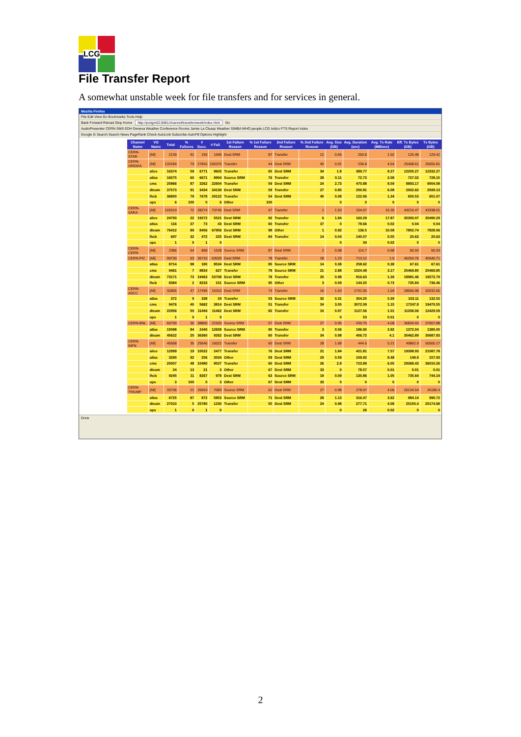LCG
File Transfer Report
A somewhat unstable week for file transfers and for services in general.
Mozilla Firefox
File Edit View Go Bookmarks Tools Help
Back Forward Reload Stop Home http://pcitgm02:8081/channel/transfer/week/index.html Go
AudioPresenter CERN SMS EDH Geneva Weather Conference Rooms Jamie La Clusaz Weather SIMBA WHO people LCG Indico FTS Report Index
Google G Search Search News PageRank Check AutoLink Subscribe AutoFill Options Highlight
| Channel Name | VO Name | Total | % Failures | # Succ. | # Fail. | 1st Failure Reason | % 1st Failure Reason | 2nd Failure Reason | % 2nd Failure Reason | Avg. Size (GB) | Avg. Duration (sec) | Avg. Tx Rate (MB/sec) | Eff. Tx Bytes (GB) | Tx Bytes (GB) |
| --- | --- | --- | --- | --- | --- | --- | --- | --- | --- | --- | --- | --- | --- | --- |
| CERN-STAR | [All] | 2139 | 91 | 193 | 1946 | Dest SRM | 87 | Transfer | 12 | 0.65 | 250.8 | 1.92 | 125.48 | 129.42 |
| CERN-GRIDKA | [All] | 133184 | 79 | 27816 | 105370 | Transfer | 44 | Dest SRM | 40 | 0.91 | 236.8 | 4.64 | 25408.61 | 25655.81 |
| | alice | 16374 | 59 | 6771 | 9603 | Transfer | 65 | Dest SRM | 34 | 1.8 | 389.77 | 8.27 | 12205.27 | 12332.27 |
| | atlas | 16575 | 60 | 6671 | 9904 | Source SRM | 76 | Transfer | 28 | 0.11 | 72.73 | 2.08 | 727.02 | 728.15 |
| | cms | 25866 | 87 | 3262 | 22604 | Transfer | 59 | Dest SRM | 24 | 2.73 | 470.88 | 8.59 | 8893.17 | 9004.08 |
| | dteam | 37573 | 91 | 3434 | 34139 | Dest SRM | 59 | Transfer | 27 | 0.85 | 200.81 | 6.08 | 2932.62 | 2939.13 |
| | lhcb | 36800 | 79 | 7678 | 29122 | Transfer | 54 | Dest SRM | 45 | 0.08 | 122.06 | 1.34 | 650.53 | 651.07 |
| | ops | 6 | 100 | 0 | 6 | Other | 100 | | | 0 | 0 | 0 | 0 | 0 |
| CERN-SARA | [All] | 102019 | 72 | 28274 | 73745 | Dest SRM | 97 | Transfer | 1 | 1.53 | 154.67 | 15.35 | 43216.47 | 43338.01 |
| | alice | 24793 | 22 | 19272 | 5521 | Dest SRM | 92 | Transfer | 6 | 1.84 | 163.29 | 17.87 | 35393.07 | 35490.29 |
| | atlas | 116 | 37 | 73 | 43 | Dest SRM | 60 | Transfer | 37 | 0 | 78.66 | 0.02 | 0.04 | 0.04 |
| | dteam | 76412 | 89 | 8456 | 67956 | Dest SRM | 98 | Other | 1 | 0.92 | 136.5 | 10.58 | 7802.74 | 7828.06 |
| | lhcb | 697 | 32 | 472 | 225 | Dest SRM | 84 | Transfer | 14 | 0.04 | 140.07 | 0.55 | 20.63 | 20.63 |
| | ops | 1 | 0 | 1 | 0 | | | | | 0 | 34 | 0.02 | 0 | 0 |
| CERN-CERN | [All] | 2386 | 64 | 868 | 1528 | Source SRM | 87 | Dest SRM | 2 | 0.08 | 114.7 | 0.68 | 50.93 | 50.93 |
| CERN-PIC | [All] | 99730 | 63 | 36710 | 63020 | Dest SRM | 78 | Transfer | 18 | 1.23 | 713.12 | 1.6 | 45254.76 | 45546.71 |
| | atlas | 8714 | 98 | 180 | 8534 | Dest SRM | 85 | Source SRM | 14 | 0.38 | 258.62 | 0.38 | 67.61 | 67.61 |
| | cms | 9461 | 7 | 8834 | 627 | Transfer | 78 | Source SRM | 21 | 2.88 | 1024.48 | 3.17 | 25469.85 | 25469.85 |
| | dteam | 73171 | 73 | 19463 | 53708 | Dest SRM | 78 | Transfer | 20 | 0.98 | 816.63 | 1.26 | 18981.46 | 19272.79 |
| | lhcb | 8384 | 2 | 8233 | 151 | Source SRM | 95 | Other | 3 | 0.09 | 144.25 | 0.73 | 735.84 | 736.46 |
| CERN-ASCC | [All] | 32805 | 47 | 17495 | 15310 | Dest SRM | 74 | Transfer | 16 | 1.63 | 1741.55 | 1.04 | 28556.98 | 32032.66 |
| | atlas | 372 | 9 | 338 | 34 | Transfer | 53 | Source SRM | 32 | 0.31 | 354.25 | 0.39 | 103.11 | 132.52 |
| | cms | 9476 | 40 | 5662 | 3814 | Dest SRM | 51 | Transfer | 34 | 3.05 | 3072.09 | 1.15 | 17247.8 | 19470.55 |
| | dteam | 22956 | 50 | 11494 | 11462 | Dest SRM | 82 | Transfer | 10 | 0.97 | 1127.06 | 1.01 | 11206.06 | 12429.59 |
| | ops | 1 | 0 | 1 | 0 | | | | | 0 | 53 | 0.01 | 0 | 0 |
| CERN-BNL | [All] | 60730 | 36 | 38800 | 21920 | Source SRM | 57 | Dest SRM | 27 | 0.95 | 439.75 | 4.08 | 36834.93 | 37067.88 |
| | atlas | 15098 | 84 | 2440 | 12658 | Source SRM | 95 | Transfer | 3 | 0.56 | 186.95 | 3.92 | 1372.04 | 1380.05 |
| | dteam | 45622 | 20 | 36360 | 9262 | Dest SRM | 60 | Transfer | 34 | 0.98 | 456.72 | 4.1 | 35462.89 | 35687.83 |
| CERN-INFN | [All] | 45568 | 35 | 29546 | 16022 | Transfer | 60 | Dest SRM | 28 | 1.68 | 444.6 | 5.21 | 49862.9 | 50500.17 |
| | alice | 12999 | 19 | 10522 | 2477 | Transfer | 76 | Dest SRM | 21 | 1.84 | 421.81 | 7.57 | 19398.93 | 21587.78 |
| | atlas | 3290 | 92 | 256 | 3034 | Other | 59 | Dest SRM | 29 | 0.59 | 109.92 | 8.48 | 149.9 | 157.93 |
| | cms | 20007 | 48 | 10480 | 9527 | Transfer | 60 | Dest SRM | 26 | 2.8 | 723.89 | 6.05 | 29368.43 | 36010.26 |
| | dteam | 24 | 13 | 21 | 3 | Other | 67 | Dest SRM | 33 | 0 | 78.57 | 0.01 | 0.01 | 0.01 |
| | lhcb | 9245 | 11 | 8267 | 978 | Dest SRM | 63 | Source SRM | 19 | 0.09 | 130.86 | 1.05 | 735.64 | 744.19 |
| | ops | 3 | 100 | 0 | 3 | Other | 67 | Dest SRM | 33 | 0 | 0 | 0 | 0 | 0 |
| CERN-TRIUMF | [All] | 33736 | 21 | 26653 | 7083 | Source SRM | 62 | Dest SRM | 27 | 0.98 | 278.97 | 4.06 | 26134.54 | 26185.4 |
| | atlas | 6725 | 87 | 872 | 5853 | Source SRM | 71 | Dest SRM | 28 | 1.13 | 316.47 | 3.62 | 984.14 | 990.72 |
| | dteam | 27010 | 5 | 25780 | 1230 | Transfer | 55 | Dest SRM | 24 | 0.98 | 277.71 | 4.08 | 25150.4 | 25174.68 |
| | ops | 1 | 0 | 1 | 0 | | | | | 0 | 26 | 0.02 | 0 | 0 |
Done
2